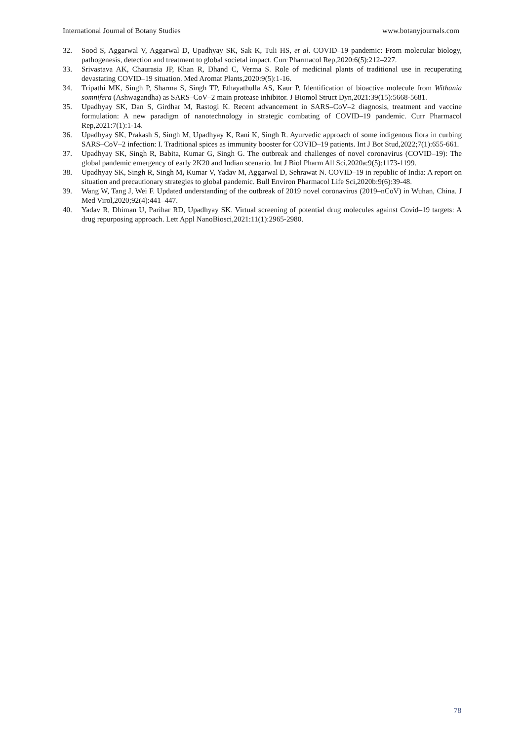International Journal of Botany Studies www.botanyjournals.com
32. Sood S, Aggarwal V, Aggarwal D, Upadhyay SK, Sak K, Tuli HS, et al. COVID–19 pandemic: From molecular biology, pathogenesis, detection and treatment to global societal impact. Curr Pharmacol Rep,2020:6(5):212–227.
33. Srivastava AK, Chaurasia JP, Khan R, Dhand C, Verma S. Role of medicinal plants of traditional use in recuperating devastating COVID–19 situation. Med Aromat Plants,2020:9(5):1-16.
34. Tripathi MK, Singh P, Sharma S, Singh TP, Ethayathulla AS, Kaur P. Identification of bioactive molecule from Withania somnifera (Ashwagandha) as SARS–CoV–2 main protease inhibitor. J Biomol Struct Dyn,2021:39(15):5668-5681.
35. Upadhyay SK, Dan S, Girdhar M, Rastogi K. Recent advancement in SARS–CoV–2 diagnosis, treatment and vaccine formulation: A new paradigm of nanotechnology in strategic combating of COVID–19 pandemic. Curr Pharmacol Rep,2021:7(1):1-14.
36. Upadhyay SK, Prakash S, Singh M, Upadhyay K, Rani K, Singh R. Ayurvedic approach of some indigenous flora in curbing SARS–CoV–2 infection: I. Traditional spices as immunity booster for COVID–19 patients. Int J Bot Stud,2022;7(1):655-661.
37. Upadhyay SK, Singh R, Babita, Kumar G, Singh G. The outbreak and challenges of novel coronavirus (COVID–19): The global pandemic emergency of early 2K20 and Indian scenario. Int J Biol Pharm All Sci,2020a:9(5):1173-1199.
38. Upadhyay SK, Singh R, Singh M, Kumar V, Yadav M, Aggarwal D, Sehrawat N. COVID–19 in republic of India: A report on situation and precautionary strategies to global pandemic. Bull Environ Pharmacol Life Sci,2020b:9(6):39-48.
39. Wang W, Tang J, Wei F. Updated understanding of the outbreak of 2019 novel coronavirus (2019–nCoV) in Wuhan, China. J Med Virol,2020;92(4):441–447.
40. Yadav R, Dhiman U, Parihar RD, Upadhyay SK. Virtual screening of potential drug molecules against Covid–19 targets: A drug repurposing approach. Lett Appl NanoBiosci,2021:11(1):2965-2980.
78